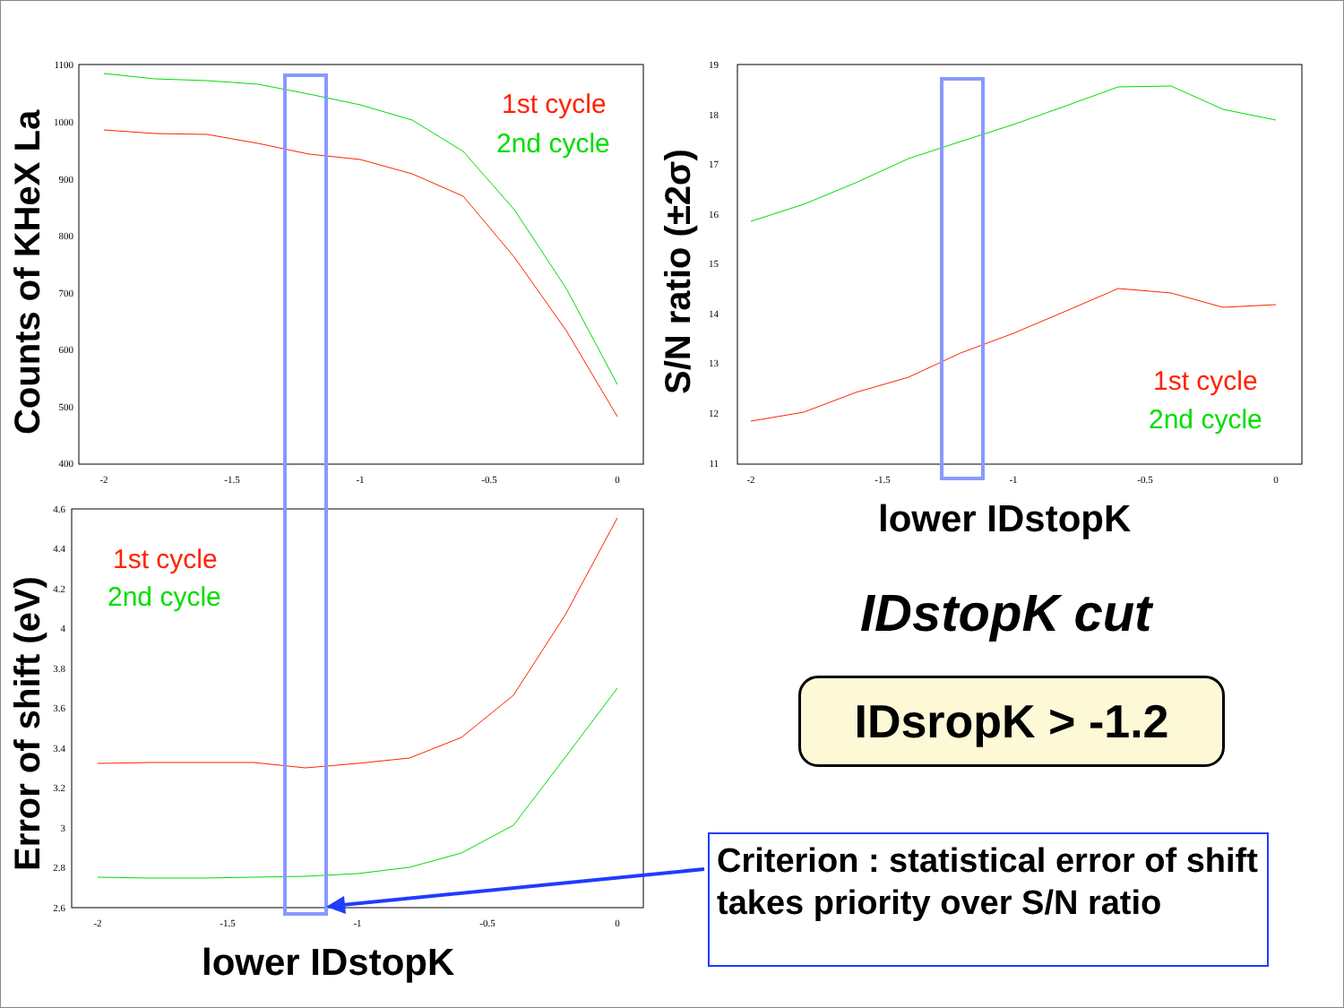1100
1000
900
800
700
600
500
400
-2
-1.5
-1
-0.5
0
1st cycle
2nd cycle
19
18
17
16
15
14
13
12
11
-2
-1.5
-1
-0.5
0
1st cycle
2nd cycle
4.6
4.4
4.2
4
3.8
3.6
3.4
3.2
3
2.8
2.6
-2
-1.5
-1
-0.5
0
1st cycle
2nd cycle
Counts of KHeX La
Error of shift (eV)
S/N ratio (±2σ)
lower IDstopK
lower IDstopK
IDstopK cut
IDsropK > -1.2
Criterion : statistical error of shift takes priority over S/N ratio